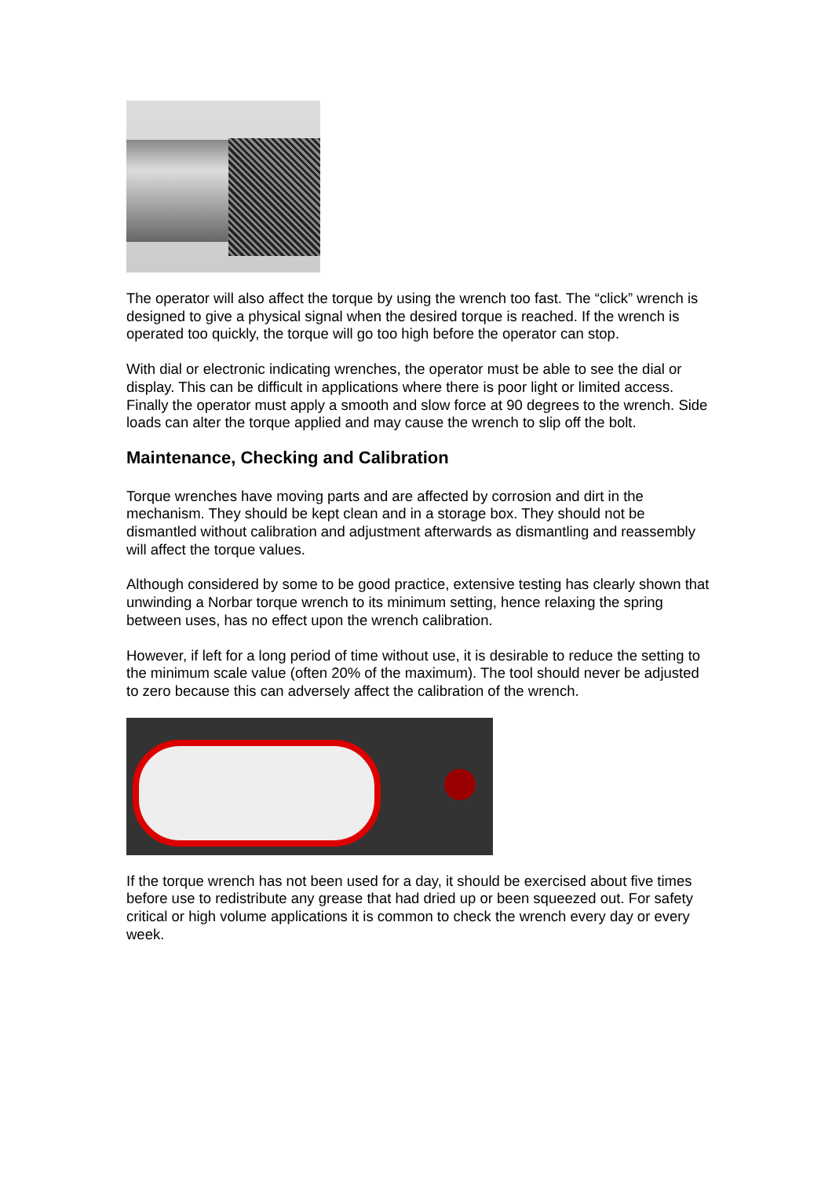The operator will also affect the torque by using the wrench too fast. The “click” wrench is designed to give a physical signal when the desired torque is reached. If the wrench is operated too quickly, the torque will go too high before the operator can stop.
With dial or electronic indicating wrenches, the operator must be able to see the dial or display. This can be difficult in applications where there is poor light or limited access. Finally the operator must apply a smooth and slow force at 90 degrees to the wrench. Side loads can alter the torque applied and may cause the wrench to slip off the bolt.
Maintenance, Checking and Calibration
Torque wrenches have moving parts and are affected by corrosion and dirt in the mechanism. They should be kept clean and in a storage box. They should not be dismantled without calibration and adjustment afterwards as dismantling and reassembly will affect the torque values.
Although considered by some to be good practice, extensive testing has clearly shown that unwinding a Norbar torque wrench to its minimum setting, hence relaxing the spring between uses, has no effect upon the wrench calibration.
However, if left for a long period of time without use, it is desirable to reduce the setting to the minimum scale value (often 20% of the maximum). The tool should never be adjusted to zero because this can adversely affect the calibration of the wrench.
If the torque wrench has not been used for a day, it should be exercised about five times before use to redistribute any grease that had dried up or been squeezed out. For safety critical or high volume applications it is common to check the wrench every day or every week.